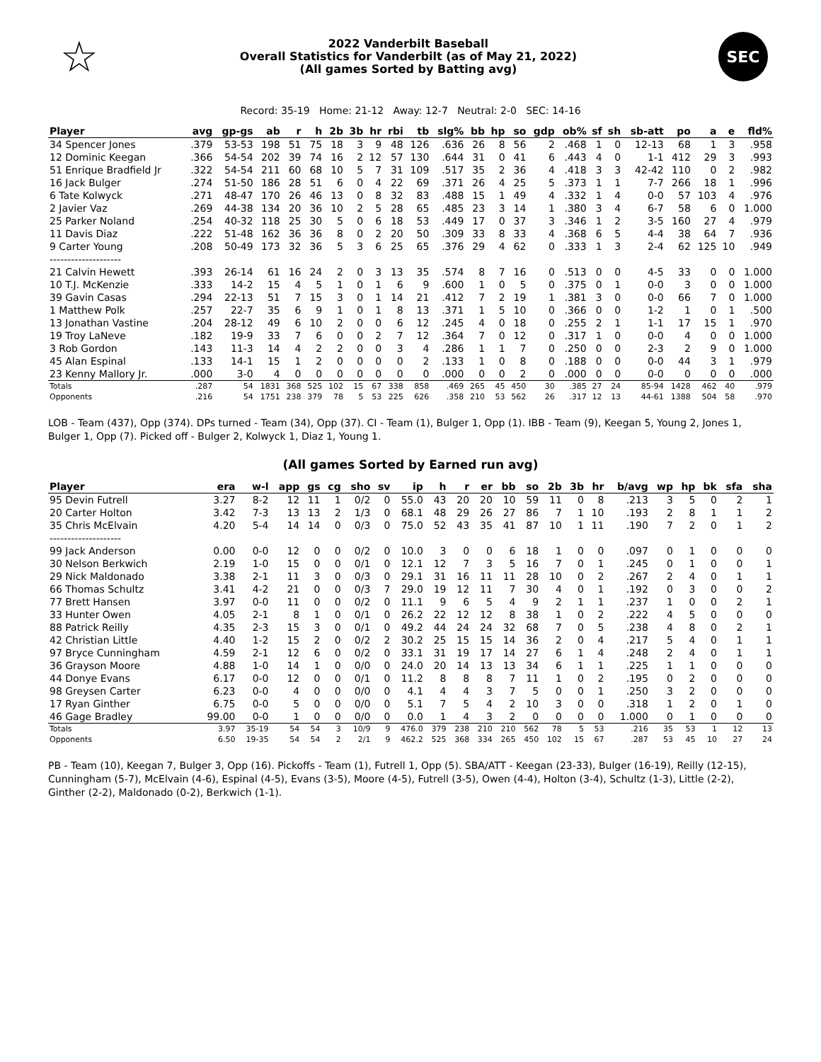☆
2022 Vanderbilt Baseball
Overall Statistics for Vanderbilt (as of May 21, 2022)
(All games Sorted by Batting avg)
SEC
Record: 35-19 Home: 21-12 Away: 12-7 Neutral: 2-0 SEC: 14-16
| Player | avg | gp-gs | ab | r | h | 2b | 3b | hr | rbi | tb | slg% | bb | hp | so | gdp | ob% | sf | sh | sb-att | po | a | e | fld% |
| --- | --- | --- | --- | --- | --- | --- | --- | --- | --- | --- | --- | --- | --- | --- | --- | --- | --- | --- | --- | --- | --- | --- | --- |
| 34 Spencer Jones | .379 | 53-53 | 198 | 51 | 75 | 18 | 3 | 9 | 48 | 126 | .636 | 26 | 8 | 56 | 2 | .468 | 1 | 0 | 12-13 | 68 | 1 | 3 | .958 |
| 12 Dominic Keegan | .366 | 54-54 | 202 | 39 | 74 | 16 | 2 | 12 | 57 | 130 | .644 | 31 | 0 | 41 | 6 | .443 | 4 | 0 | 1-1 | 412 | 29 | 3 | .993 |
| 51 Enrique Bradfield Jr | .322 | 54-54 | 211 | 60 | 68 | 10 | 5 | 7 | 31 | 109 | .517 | 35 | 2 | 36 | 4 | .418 | 3 | 3 | 42-42 | 110 | 0 | 2 | .982 |
| 16 Jack Bulger | .274 | 51-50 | 186 | 28 | 51 | 6 | 0 | 4 | 22 | 69 | .371 | 26 | 4 | 25 | 5 | .373 | 1 | 1 | 7-7 | 266 | 18 | 1 | .996 |
| 6 Tate Kolwyck | .271 | 48-47 | 170 | 26 | 46 | 13 | 0 | 8 | 32 | 83 | .488 | 15 | 1 | 49 | 4 | .332 | 1 | 4 | 0-0 | 57 | 103 | 4 | .976 |
| 2 Javier Vaz | .269 | 44-38 | 134 | 20 | 36 | 10 | 2 | 5 | 28 | 65 | .485 | 23 | 3 | 14 | 1 | .380 | 3 | 4 | 6-7 | 58 | 6 | 0 | 1.000 |
| 25 Parker Noland | .254 | 40-32 | 118 | 25 | 30 | 5 | 0 | 6 | 18 | 53 | .449 | 17 | 0 | 37 | 3 | .346 | 1 | 2 | 3-5 | 160 | 27 | 4 | .979 |
| 11 Davis Diaz | .222 | 51-48 | 162 | 36 | 36 | 8 | 0 | 2 | 20 | 50 | .309 | 33 | 8 | 33 | 4 | .368 | 6 | 5 | 4-4 | 38 | 64 | 7 | .936 |
| 9 Carter Young | .208 | 50-49 | 173 | 32 | 36 | 5 | 3 | 6 | 25 | 65 | .376 | 29 | 4 | 62 | 0 | .333 | 1 | 3 | 2-4 | 62 | 125 | 10 | .949 |
| -------------------- | | | | | | | | | | | | | | | | | | | | | | | |
| 21 Calvin Hewett | .393 | 26-14 | 61 | 16 | 24 | 2 | 0 | 3 | 13 | 35 | .574 | 8 | 7 | 16 | 0 | .513 | 0 | 0 | 4-5 | 33 | 0 | 0 | 1.000 |
| 10 T.J. McKenzie | .333 | 14-2 | 15 | 4 | 5 | 1 | 0 | 1 | 6 | 9 | .600 | 1 | 0 | 5 | 0 | .375 | 0 | 1 | 0-0 | 3 | 0 | 0 | 1.000 |
| 39 Gavin Casas | .294 | 22-13 | 51 | 7 | 15 | 3 | 0 | 1 | 14 | 21 | .412 | 7 | 2 | 19 | 1 | .381 | 3 | 0 | 0-0 | 66 | 7 | 0 | 1.000 |
| 1 Matthew Polk | .257 | 22-7 | 35 | 6 | 9 | 1 | 0 | 1 | 8 | 13 | .371 | 1 | 5 | 10 | 0 | .366 | 0 | 0 | 1-2 | 1 | 0 | 1 | .500 |
| 13 Jonathan Vastine | .204 | 28-12 | 49 | 6 | 10 | 2 | 0 | 0 | 6 | 12 | .245 | 4 | 0 | 18 | 0 | .255 | 2 | 1 | 1-1 | 17 | 15 | 1 | .970 |
| 19 Troy LaNeve | .182 | 19-9 | 33 | 7 | 6 | 0 | 0 | 2 | 7 | 12 | .364 | 7 | 0 | 12 | 0 | .317 | 1 | 0 | 0-0 | 4 | 0 | 0 | 1.000 |
| 3 Rob Gordon | .143 | 11-3 | 14 | 4 | 2 | 2 | 0 | 0 | 3 | 4 | .286 | 1 | 1 | 7 | 0 | .250 | 0 | 0 | 2-3 | 2 | 9 | 0 | 1.000 |
| 45 Alan Espinal | .133 | 14-1 | 15 | 1 | 2 | 0 | 0 | 0 | 0 | 2 | .133 | 1 | 0 | 8 | 0 | .188 | 0 | 0 | 0-0 | 44 | 3 | 1 | .979 |
| 23 Kenny Mallory Jr. | .000 | 3-0 | 4 | 0 | 0 | 0 | 0 | 0 | 0 | 0 | .000 | 0 | 0 | 2 | 0 | .000 | 0 | 0 | 0-0 | 0 | 0 | 0 | .000 |
| Totals | .287 | 54 | 1831 | 368 | 525 | 102 | 15 | 67 | 338 | 858 | .469 | 265 | 45 | 450 | 30 | .385 | 27 | 24 | 85-94 | 1428 | 462 | 40 | .979 |
| Opponents | .216 | 54 | 1751 | 238 | 379 | 78 | 5 | 53 | 225 | 626 | .358 | 210 | 53 | 562 | 26 | .317 | 12 | 13 | 44-61 | 1388 | 504 | 58 | .970 |
LOB - Team (437), Opp (374). DPs turned - Team (34), Opp (37). CI - Team (1), Bulger 1, Opp (1). IBB - Team (9), Keegan 5, Young 2, Jones 1, Bulger 1, Opp (7). Picked off - Bulger 2, Kolwyck 1, Diaz 1, Young 1.
(All games Sorted by Earned run avg)
| Player | era | w-l | app | gs | cg | sho | sv | ip | h | r | er | bb | so | 2b | 3b | hr | b/avg | wp | hp | bk | sfa | sha |
| --- | --- | --- | --- | --- | --- | --- | --- | --- | --- | --- | --- | --- | --- | --- | --- | --- | --- | --- | --- | --- | --- | --- |
| 95 Devin Futrell | 3.27 | 8-2 | 12 | 11 | 1 | 0/2 | 0 | 55.0 | 43 | 20 | 20 | 10 | 59 | 11 | 0 | 8 | .213 | 3 | 5 | 0 | 2 | 1 |
| 20 Carter Holton | 3.42 | 7-3 | 13 | 13 | 2 | 1/3 | 0 | 68.1 | 48 | 29 | 26 | 27 | 86 | 7 | 1 | 10 | .193 | 2 | 8 | 1 | 1 | 2 |
| 35 Chris McElvain | 4.20 | 5-4 | 14 | 14 | 0 | 0/3 | 0 | 75.0 | 52 | 43 | 35 | 41 | 87 | 10 | 1 | 11 | .190 | 7 | 2 | 0 | 1 | 2 |
| -------------------- | | | | | | | | | | | | | | | | | | | | | | |
| 99 Jack Anderson | 0.00 | 0-0 | 12 | 0 | 0 | 0/2 | 0 | 10.0 | 3 | 0 | 0 | 6 | 18 | 1 | 0 | 0 | .097 | 0 | 1 | 0 | 0 | 0 |
| 30 Nelson Berkwich | 2.19 | 1-0 | 15 | 0 | 0 | 0/1 | 0 | 12.1 | 12 | 7 | 3 | 5 | 16 | 7 | 0 | 1 | .245 | 0 | 1 | 0 | 0 | 1 |
| 29 Nick Maldonado | 3.38 | 2-1 | 11 | 3 | 0 | 0/3 | 0 | 29.1 | 31 | 16 | 11 | 11 | 28 | 10 | 0 | 2 | .267 | 2 | 4 | 0 | 1 | 1 |
| 66 Thomas Schultz | 3.41 | 4-2 | 21 | 0 | 0 | 0/3 | 7 | 29.0 | 19 | 12 | 11 | 7 | 30 | 4 | 0 | 1 | .192 | 0 | 3 | 0 | 0 | 2 |
| 77 Brett Hansen | 3.97 | 0-0 | 11 | 0 | 0 | 0/2 | 0 | 11.1 | 9 | 6 | 5 | 4 | 9 | 2 | 1 | 1 | .237 | 1 | 0 | 0 | 2 | 1 |
| 33 Hunter Owen | 4.05 | 2-1 | 8 | 1 | 0 | 0/1 | 0 | 26.2 | 22 | 12 | 12 | 8 | 38 | 1 | 0 | 2 | .222 | 4 | 5 | 0 | 0 | 0 |
| 88 Patrick Reilly | 4.35 | 2-3 | 15 | 3 | 0 | 0/1 | 0 | 49.2 | 44 | 24 | 24 | 32 | 68 | 7 | 0 | 5 | .238 | 4 | 8 | 0 | 2 | 1 |
| 42 Christian Little | 4.40 | 1-2 | 15 | 2 | 0 | 0/2 | 2 | 30.2 | 25 | 15 | 15 | 14 | 36 | 2 | 0 | 4 | .217 | 5 | 4 | 0 | 1 | 1 |
| 97 Bryce Cunningham | 4.59 | 2-1 | 12 | 6 | 0 | 0/2 | 0 | 33.1 | 31 | 19 | 17 | 14 | 27 | 6 | 1 | 4 | .248 | 2 | 4 | 0 | 1 | 1 |
| 36 Grayson Moore | 4.88 | 1-0 | 14 | 1 | 0 | 0/0 | 0 | 24.0 | 20 | 14 | 13 | 13 | 34 | 6 | 1 | 1 | .225 | 1 | 1 | 0 | 0 | 0 |
| 44 Donye Evans | 6.17 | 0-0 | 12 | 0 | 0 | 0/1 | 0 | 11.2 | 8 | 8 | 8 | 7 | 11 | 1 | 0 | 2 | .195 | 0 | 2 | 0 | 0 | 0 |
| 98 Greysen Carter | 6.23 | 0-0 | 4 | 0 | 0 | 0/0 | 0 | 4.1 | 4 | 4 | 3 | 7 | 5 | 0 | 0 | 1 | .250 | 3 | 2 | 0 | 0 | 0 |
| 17 Ryan Ginther | 6.75 | 0-0 | 5 | 0 | 0 | 0/0 | 0 | 5.1 | 7 | 5 | 4 | 2 | 10 | 3 | 0 | 0 | .318 | 1 | 2 | 0 | 1 | 0 |
| 46 Gage Bradley | 99.00 | 0-0 | 1 | 0 | 0 | 0/0 | 0 | 0.0 | 1 | 4 | 3 | 2 | 0 | 0 | 0 | 0 | 1.000 | 0 | 1 | 0 | 0 | 0 |
| Totals | 3.97 | 35-19 | 54 | 54 | 3 | 10/9 | 9 | 476.0 | 379 | 238 | 210 | 210 | 562 | 78 | 5 | 53 | .216 | 35 | 53 | 1 | 12 | 13 |
| Opponents | 6.50 | 19-35 | 54 | 54 | 2 | 2/1 | 9 | 462.2 | 525 | 368 | 334 | 265 | 450 | 102 | 15 | 67 | .287 | 53 | 45 | 10 | 27 | 24 |
PB - Team (10), Keegan 7, Bulger 3, Opp (16). Pickoffs - Team (1), Futrell 1, Opp (5). SBA/ATT - Keegan (23-33), Bulger (16-19), Reilly (12-15), Cunningham (5-7), McElvain (4-6), Espinal (4-5), Evans (3-5), Moore (4-5), Futrell (3-5), Owen (4-4), Holton (3-4), Schultz (1-3), Little (2-2), Ginther (2-2), Maldonado (0-2), Berkwich (1-1).